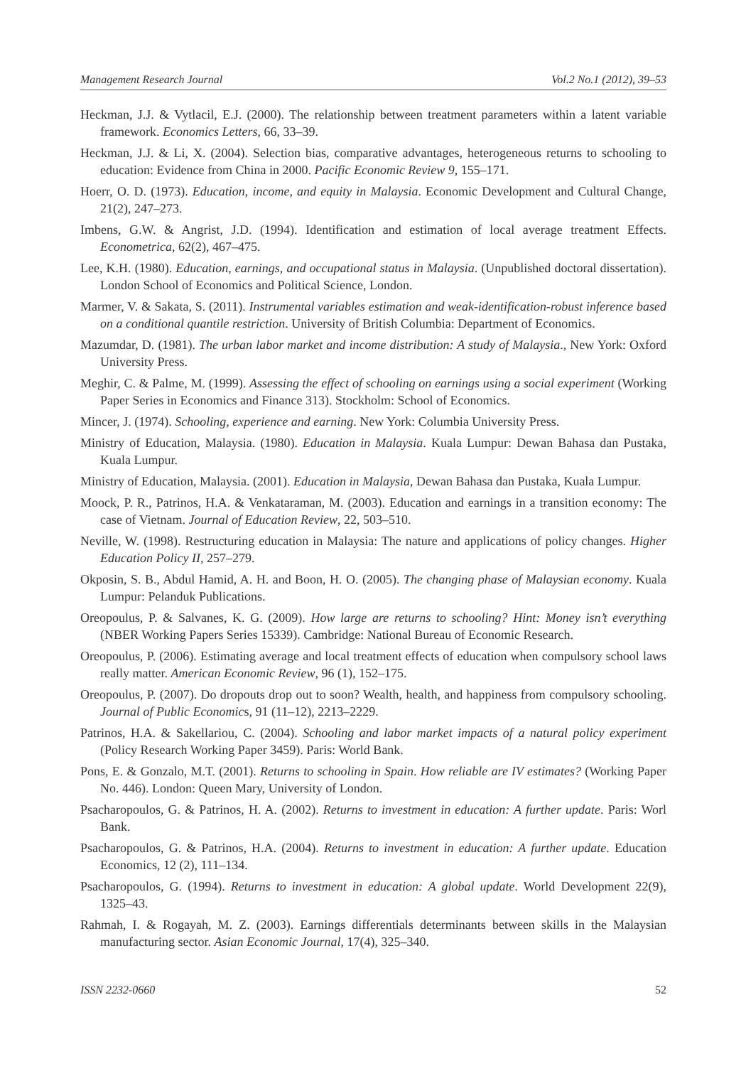Management Research Journal Vol.2 No.1 (2012), 39–53
Heckman, J.J. & Vytlacil, E.J. (2000). The relationship between treatment parameters within a latent variable framework. Economics Letters, 66, 33–39.
Heckman, J.J. & Li, X. (2004). Selection bias, comparative advantages, heterogeneous returns to schooling to education: Evidence from China in 2000. Pacific Economic Review 9, 155–171.
Hoerr, O. D. (1973). Education, income, and equity in Malaysia. Economic Development and Cultural Change, 21(2), 247–273.
Imbens, G.W. & Angrist, J.D. (1994). Identification and estimation of local average treatment Effects. Econometrica, 62(2), 467–475.
Lee, K.H. (1980). Education, earnings, and occupational status in Malaysia. (Unpublished doctoral dissertation). London School of Economics and Political Science, London.
Marmer, V. & Sakata, S. (2011). Instrumental variables estimation and weak-identification-robust inference based on a conditional quantile restriction. University of British Columbia: Department of Economics.
Mazumdar, D. (1981). The urban labor market and income distribution: A study of Malaysia., New York: Oxford University Press.
Meghir, C. & Palme, M. (1999). Assessing the effect of schooling on earnings using a social experiment (Working Paper Series in Economics and Finance 313). Stockholm: School of Economics.
Mincer, J. (1974). Schooling, experience and earning. New York: Columbia University Press.
Ministry of Education, Malaysia. (1980). Education in Malaysia. Kuala Lumpur: Dewan Bahasa dan Pustaka, Kuala Lumpur.
Ministry of Education, Malaysia. (2001). Education in Malaysia, Dewan Bahasa dan Pustaka, Kuala Lumpur.
Moock, P. R., Patrinos, H.A. & Venkataraman, M. (2003). Education and earnings in a transition economy: The case of Vietnam. Journal of Education Review, 22, 503–510.
Neville, W. (1998). Restructuring education in Malaysia: The nature and applications of policy changes. Higher Education Policy II, 257–279.
Okposin, S. B., Abdul Hamid, A. H. and Boon, H. O. (2005). The changing phase of Malaysian economy. Kuala Lumpur: Pelanduk Publications.
Oreopoulus, P. & Salvanes, K. G. (2009). How large are returns to schooling? Hint: Money isn’t everything (NBER Working Papers Series 15339). Cambridge: National Bureau of Economic Research.
Oreopoulus, P. (2006). Estimating average and local treatment effects of education when compulsory school laws really matter. American Economic Review, 96 (1), 152–175.
Oreopoulus, P. (2007). Do dropouts drop out to soon? Wealth, health, and happiness from compulsory schooling. Journal of Public Economics, 91 (11–12), 2213–2229.
Patrinos, H.A. & Sakellariou, C. (2004). Schooling and labor market impacts of a natural policy experiment (Policy Research Working Paper 3459). Paris: World Bank.
Pons, E. & Gonzalo, M.T. (2001). Returns to schooling in Spain. How reliable are IV estimates? (Working Paper No. 446). London: Queen Mary, University of London.
Psacharopoulos, G. & Patrinos, H. A. (2002). Returns to investment in education: A further update. Paris: Worl Bank.
Psacharopoulos, G. & Patrinos, H.A. (2004). Returns to investment in education: A further update. Education Economics, 12 (2), 111–134.
Psacharopoulos, G. (1994). Returns to investment in education: A global update. World Development 22(9), 1325–43.
Rahmah, I. & Rogayah, M. Z. (2003). Earnings differentials determinants between skills in the Malaysian manufacturing sector. Asian Economic Journal, 17(4), 325–340.
ISSN 2232-0660 52